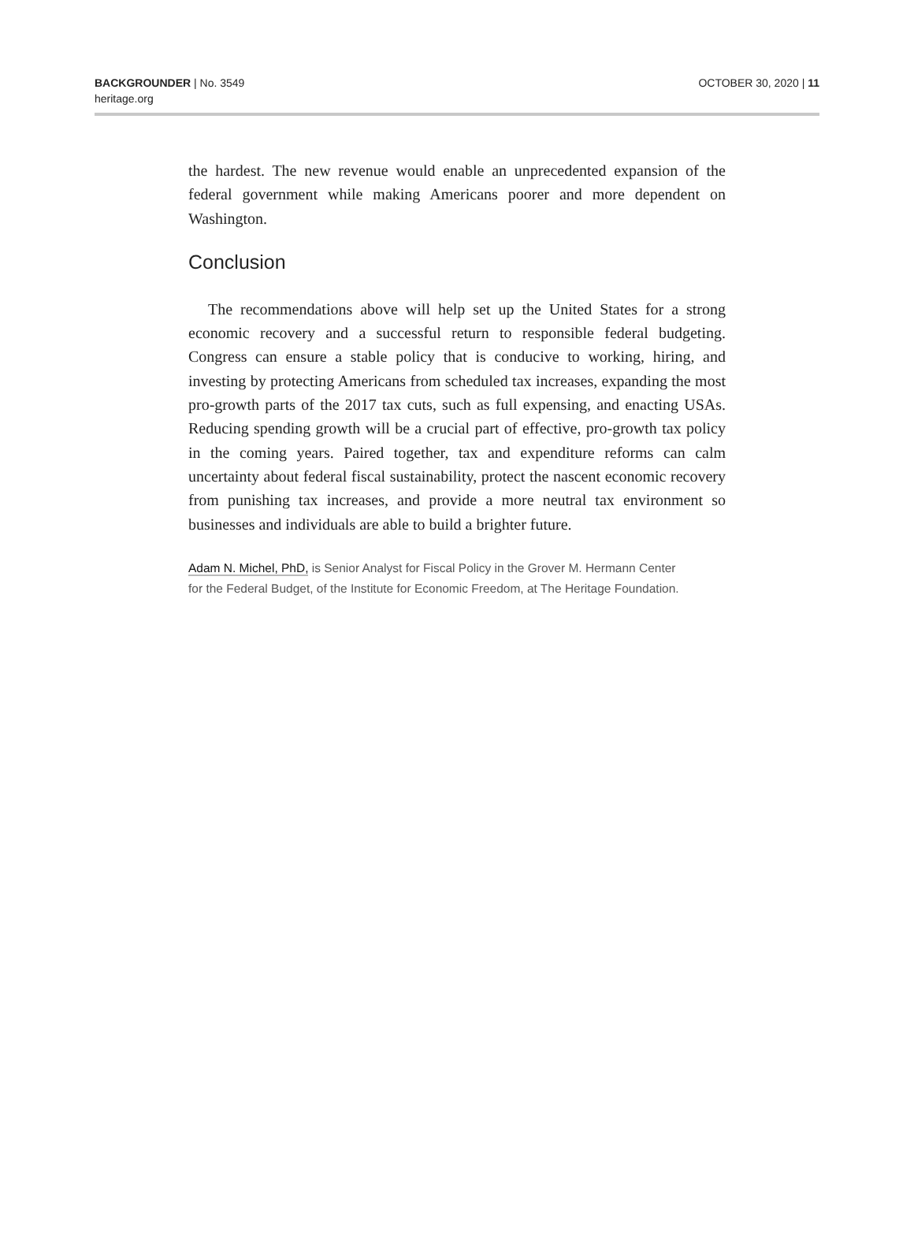BACKGROUNDER | No. 3549
heritage.org
OCTOBER 30, 2020 | 11
the hardest. The new revenue would enable an unprecedented expansion of the federal government while making Americans poorer and more dependent on Washington.
Conclusion
The recommendations above will help set up the United States for a strong economic recovery and a successful return to responsible federal budgeting. Congress can ensure a stable policy that is conducive to working, hiring, and investing by protecting Americans from scheduled tax increases, expanding the most pro-growth parts of the 2017 tax cuts, such as full expensing, and enacting USAs. Reducing spending growth will be a crucial part of effective, pro-growth tax policy in the coming years. Paired together, tax and expenditure reforms can calm uncertainty about federal fiscal sustainability, protect the nascent economic recovery from punishing tax increases, and provide a more neutral tax environment so businesses and individuals are able to build a brighter future.
Adam N. Michel, PhD, is Senior Analyst for Fiscal Policy in the Grover M. Hermann Center for the Federal Budget, of the Institute for Economic Freedom, at The Heritage Foundation.